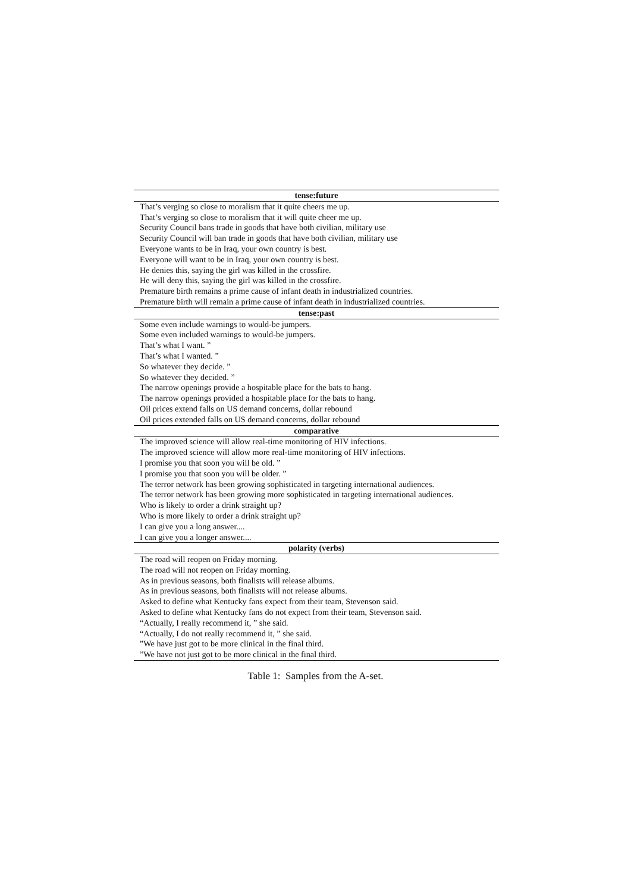| tense:future |
| --- |
| That’s verging so close to moralism that it quite cheers me up. |
| That’s verging so close to moralism that it will quite cheer me up. |
| Security Council bans trade in goods that have both civilian, military use |
| Security Council will ban trade in goods that have both civilian, military use |
| Everyone wants to be in Iraq, your own country is best. |
| Everyone will want to be in Iraq, your own country is best. |
| He denies this, saying the girl was killed in the crossfire. |
| He will deny this, saying the girl was killed in the crossfire. |
| Premature birth remains a prime cause of infant death in industrialized countries. |
| Premature birth will remain a prime cause of infant death in industrialized countries. |
| tense:past |
| Some even include warnings to would-be jumpers. |
| Some even included warnings to would-be jumpers. |
| That’s what I want. ” |
| That’s what I wanted. ” |
| So whatever they decide. ” |
| So whatever they decided. ” |
| The narrow openings provide a hospitable place for the bats to hang. |
| The narrow openings provided a hospitable place for the bats to hang. |
| Oil prices extend falls on US demand concerns, dollar rebound |
| Oil prices extended falls on US demand concerns, dollar rebound |
| comparative |
| The improved science will allow real-time monitoring of HIV infections. |
| The improved science will allow more real-time monitoring of HIV infections. |
| I promise you that soon you will be old. ” |
| I promise you that soon you will be older. ” |
| The terror network has been growing sophisticated in targeting international audiences. |
| The terror network has been growing more sophisticated in targeting international audiences. |
| Who is likely to order a drink straight up? |
| Who is more likely to order a drink straight up? |
| I can give you a long answer.... |
| I can give you a longer answer.... |
| polarity (verbs) |
| The road will reopen on Friday morning. |
| The road will not reopen on Friday morning. |
| As in previous seasons, both finalists will release albums. |
| As in previous seasons, both finalists will not release albums. |
| Asked to define what Kentucky fans expect from their team, Stevenson said. |
| Asked to define what Kentucky fans do not expect from their team, Stevenson said. |
| “Actually, I really recommend it, ” she said. |
| “Actually, I do not really recommend it, ” she said. |
| ”We have just got to be more clinical in the final third. |
| ”We have not just got to be more clinical in the final third. |
Table 1: Samples from the A-set.